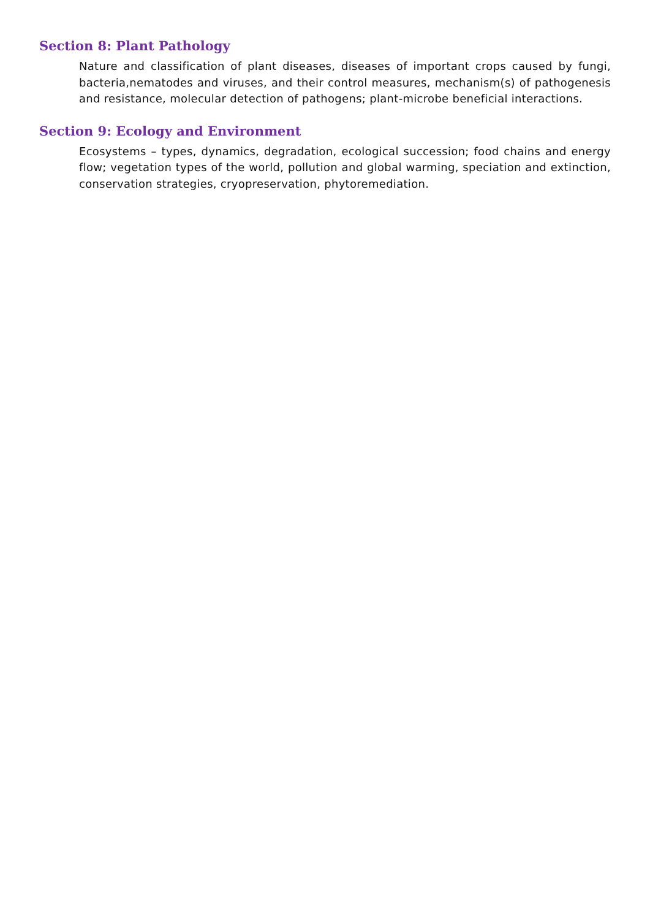Section 8: Plant Pathology
Nature and classification of plant diseases, diseases of important crops caused by fungi, bacteria,nematodes and viruses, and their control measures, mechanism(s) of pathogenesis and resistance, molecular detection of pathogens; plant-microbe beneficial interactions.
Section 9: Ecology and Environment
Ecosystems – types, dynamics, degradation, ecological succession; food chains and energy flow; vegetation types of the world, pollution and global warming, speciation and extinction, conservation strategies, cryopreservation, phytoremediation.